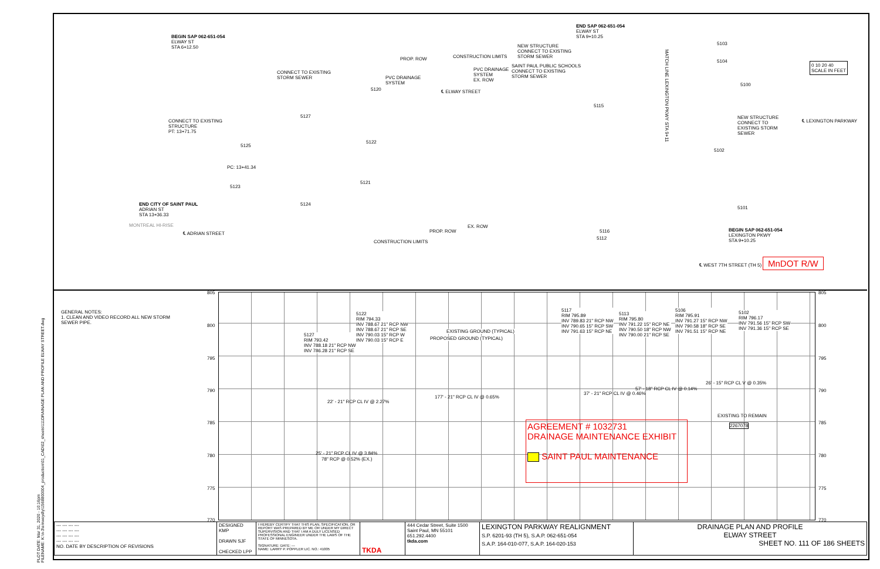BEGIN SAP 062-651-054
ELWAY ST
STA 6+12.50
CONNECT TO EXISTING
STORM SEWER
PROP. ROW CONSTRUCTION LIMITS
END SAP 062-651-054
ELWAY ST
STA 9+10.25
NEW STRUCTURE
CONNECT TO EXISTING
STORM SEWER
SAINT PAUL PUBLIC SCHOOLS
CONNECT TO EXISTING
STORM SEWER
PVC DRAINAGE
SYSTEM
EX. ROW
PVC DRAINAGE
SYSTEM
℄ ELWAY STREET
CONNECT TO EXISTING
STRUCTURE
PT: 13+71.75
PC: 13+41.34
END CITY OF SAINT PAUL
ADRIAN ST
STA 13+36.33
MONTREAL HI-RISE
℄ ADRIAN STREET
CONSTRUCTION LIMITS
PROP. ROW
EX. ROW
MATCH LINE LEXINGTON PKWY STA 9+11
NEW STRUCTURE
CONNECT TO
EXISTING STORM
SEWER
℄ LEXINGTON PARKWAY
BEGIN SAP 062-651-054
LEXINGTON PKWY
STA 9+10.25
℄ WEST 7TH STREET (TH 5)
0 10 20 40
SCALE IN FEET
5103
5104
5100
5101
5102
5115
5116
5112
5121
5122
5127
5120
5124
5123
5125
MnDOT R/W
PLOT DATE: Mar 31, 2020 - 10:16pm
FILENAME: K:\n-3\emweyd\y\1568800004_production\01_CAD\02_sheets\111DRAINAGE PLAN AND PROFILE ELWAY STREET.dwg
GENERAL NOTES:
1. CLEAN AND VIDEO RECORD ALL NEW STORM SEWER PIPE.
805
800
795
790
785
780
775
770
805
800
795
790
785
780
775
770
5127
RIM 793.42
INV 788.18 21" RCP NW
INV 786.28 21" RCP SE
5122
RIM 794.33
INV 788.67 21" RCP NW
INV 788.67 21" RCP SE
INV 790.03 15" RCP W
INV 790.03 15" RCP E
EXISTING GROUND (TYPICAL)
PROPOSED GROUND (TYPICAL)
5117
RIM 795.89
INV 789.83 21" RCP NW
INV 790.65 15" RCP SW
INV 791.63 15" RCP NE
5113
RIM 795.80
INV 791.22 15" RCP NE
INV 790.50 18" RCP NW
INV 790.00 21" RCP SE
5106
RIM 795.91
INV 791.27 15" RCP NW
INV 790.58 18" RCP SE
INV 791.51 15" RCP NE
5102
RIM 796.17
INV 791.56 15" RCP SW
INV 791.36 15" RCP SE
22' - 21" RCP CL IV @ 2.27%
177' - 21" RCP CL IV @ 0.65%
37' - 21" RCP CL IV @ 0.46%
57' - 18" RCP CL IV @ 0.14%
26' - 15" RCP CL V @ 0.35%
EXISTING TO REMAIN
2267078
25' - 21" RCP CL IV @ 3.84%
78" RCP @ 0.52% (EX.)
AGREEMENT # 1032731
DRAINAGE MAINTENANCE EXHIBIT
SAINT PAUL MAINTENANCE
| --- --- --- --- --- --- --- --- --- --- --- --- --- --- --- --- NO. DATE BY DESCRIPTION OF REVISIONS | DESIGNED KMP DRAWN SJF CHECKED LPP | I HEREBY CERTIFY THAT THIS PLAN, SPECIFICATION, OR REPORT WAS PREPARED BY ME OR UNDER MY DIRECT SUPERVISION AND THAT I AM A DULY LICENSED PROFESSIONAL ENGINEER UNDER THE LAWS OF THE STATE OF MINNESOTA. SIGNATURE: DATE: --- NAME: LARRY P. POPPLER LIC. NO.: 41005 | TKDA | 444 Cedar Street, Suite 1500 Saint Paul, MN 55101 651.292.4400 tkda.com | LEXINGTON PARKWAY REALIGNMENT S.P. 6201-93 (TH 5), S.A.P. 062-651-054 S.A.P. 164-010-077, S.A.P. 164-020-153 | DRAINAGE PLAN AND PROFILE ELWAY STREET SHEET NO. 111 OF 186 SHEETS |